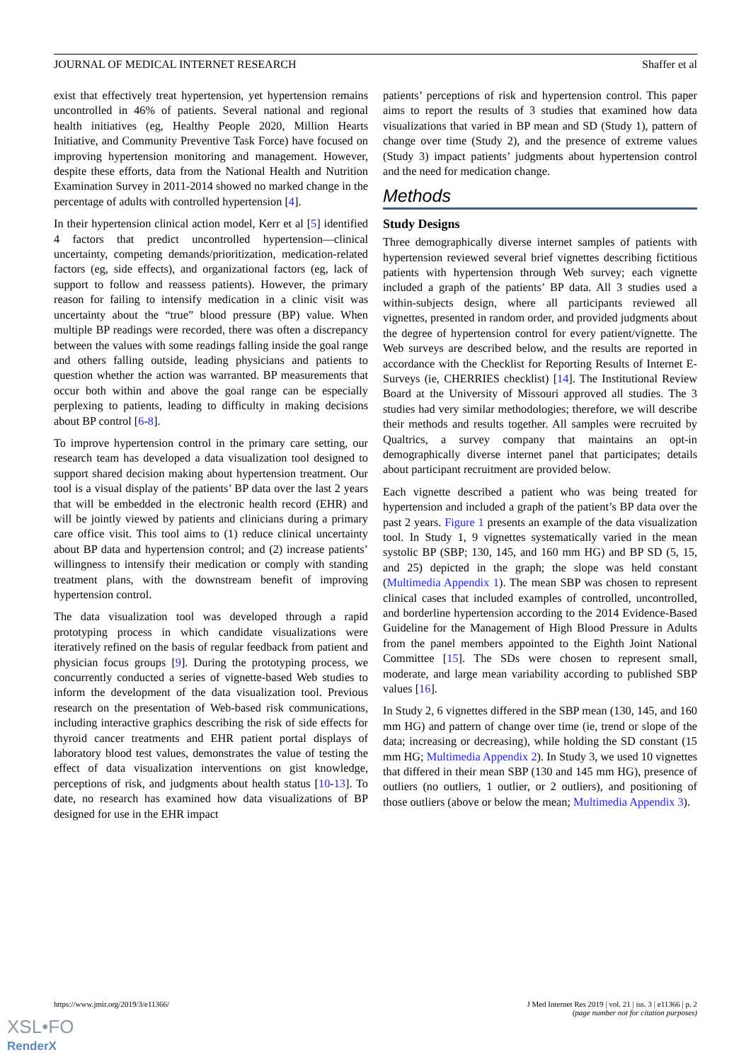JOURNAL OF MEDICAL INTERNET RESEARCH Shaffer et al
exist that effectively treat hypertension, yet hypertension remains uncontrolled in 46% of patients. Several national and regional health initiatives (eg, Healthy People 2020, Million Hearts Initiative, and Community Preventive Task Force) have focused on improving hypertension monitoring and management. However, despite these efforts, data from the National Health and Nutrition Examination Survey in 2011-2014 showed no marked change in the percentage of adults with controlled hypertension [4].
In their hypertension clinical action model, Kerr et al [5] identified 4 factors that predict uncontrolled hypertension—clinical uncertainty, competing demands/prioritization, medication-related factors (eg, side effects), and organizational factors (eg, lack of support to follow and reassess patients). However, the primary reason for failing to intensify medication in a clinic visit was uncertainty about the “true” blood pressure (BP) value. When multiple BP readings were recorded, there was often a discrepancy between the values with some readings falling inside the goal range and others falling outside, leading physicians and patients to question whether the action was warranted. BP measurements that occur both within and above the goal range can be especially perplexing to patients, leading to difficulty in making decisions about BP control [6-8].
To improve hypertension control in the primary care setting, our research team has developed a data visualization tool designed to support shared decision making about hypertension treatment. Our tool is a visual display of the patients’ BP data over the last 2 years that will be embedded in the electronic health record (EHR) and will be jointly viewed by patients and clinicians during a primary care office visit. This tool aims to (1) reduce clinical uncertainty about BP data and hypertension control; and (2) increase patients’ willingness to intensify their medication or comply with standing treatment plans, with the downstream benefit of improving hypertension control.
The data visualization tool was developed through a rapid prototyping process in which candidate visualizations were iteratively refined on the basis of regular feedback from patient and physician focus groups [9]. During the prototyping process, we concurrently conducted a series of vignette-based Web studies to inform the development of the data visualization tool. Previous research on the presentation of Web-based risk communications, including interactive graphics describing the risk of side effects for thyroid cancer treatments and EHR patient portal displays of laboratory blood test values, demonstrates the value of testing the effect of data visualization interventions on gist knowledge, perceptions of risk, and judgments about health status [10-13]. To date, no research has examined how data visualizations of BP designed for use in the EHR impact
patients’ perceptions of risk and hypertension control. This paper aims to report the results of 3 studies that examined how data visualizations that varied in BP mean and SD (Study 1), pattern of change over time (Study 2), and the presence of extreme values (Study 3) impact patients’ judgments about hypertension control and the need for medication change.
Methods
Study Designs
Three demographically diverse internet samples of patients with hypertension reviewed several brief vignettes describing fictitious patients with hypertension through Web survey; each vignette included a graph of the patients’ BP data. All 3 studies used a within-subjects design, where all participants reviewed all vignettes, presented in random order, and provided judgments about the degree of hypertension control for every patient/vignette. The Web surveys are described below, and the results are reported in accordance with the Checklist for Reporting Results of Internet E-Surveys (ie, CHERRIES checklist) [14]. The Institutional Review Board at the University of Missouri approved all studies. The 3 studies had very similar methodologies; therefore, we will describe their methods and results together. All samples were recruited by Qualtrics, a survey company that maintains an opt-in demographically diverse internet panel that participates; details about participant recruitment are provided below.
Each vignette described a patient who was being treated for hypertension and included a graph of the patient’s BP data over the past 2 years. Figure 1 presents an example of the data visualization tool. In Study 1, 9 vignettes systematically varied in the mean systolic BP (SBP; 130, 145, and 160 mm HG) and BP SD (5, 15, and 25) depicted in the graph; the slope was held constant (Multimedia Appendix 1). The mean SBP was chosen to represent clinical cases that included examples of controlled, uncontrolled, and borderline hypertension according to the 2014 Evidence-Based Guideline for the Management of High Blood Pressure in Adults from the panel members appointed to the Eighth Joint National Committee [15]. The SDs were chosen to represent small, moderate, and large mean variability according to published SBP values [16].
In Study 2, 6 vignettes differed in the SBP mean (130, 145, and 160 mm HG) and pattern of change over time (ie, trend or slope of the data; increasing or decreasing), while holding the SD constant (15 mm HG; Multimedia Appendix 2). In Study 3, we used 10 vignettes that differed in their mean SBP (130 and 145 mm HG), presence of outliers (no outliers, 1 outlier, or 2 outliers), and positioning of those outliers (above or below the mean; Multimedia Appendix 3).
https://www.jmir.org/2019/3/e11366/ J Med Internet Res 2019 | vol. 21 | iss. 3 | e11366 | p. 2
(page number not for citation purposes)
XSL•FO
RenderX